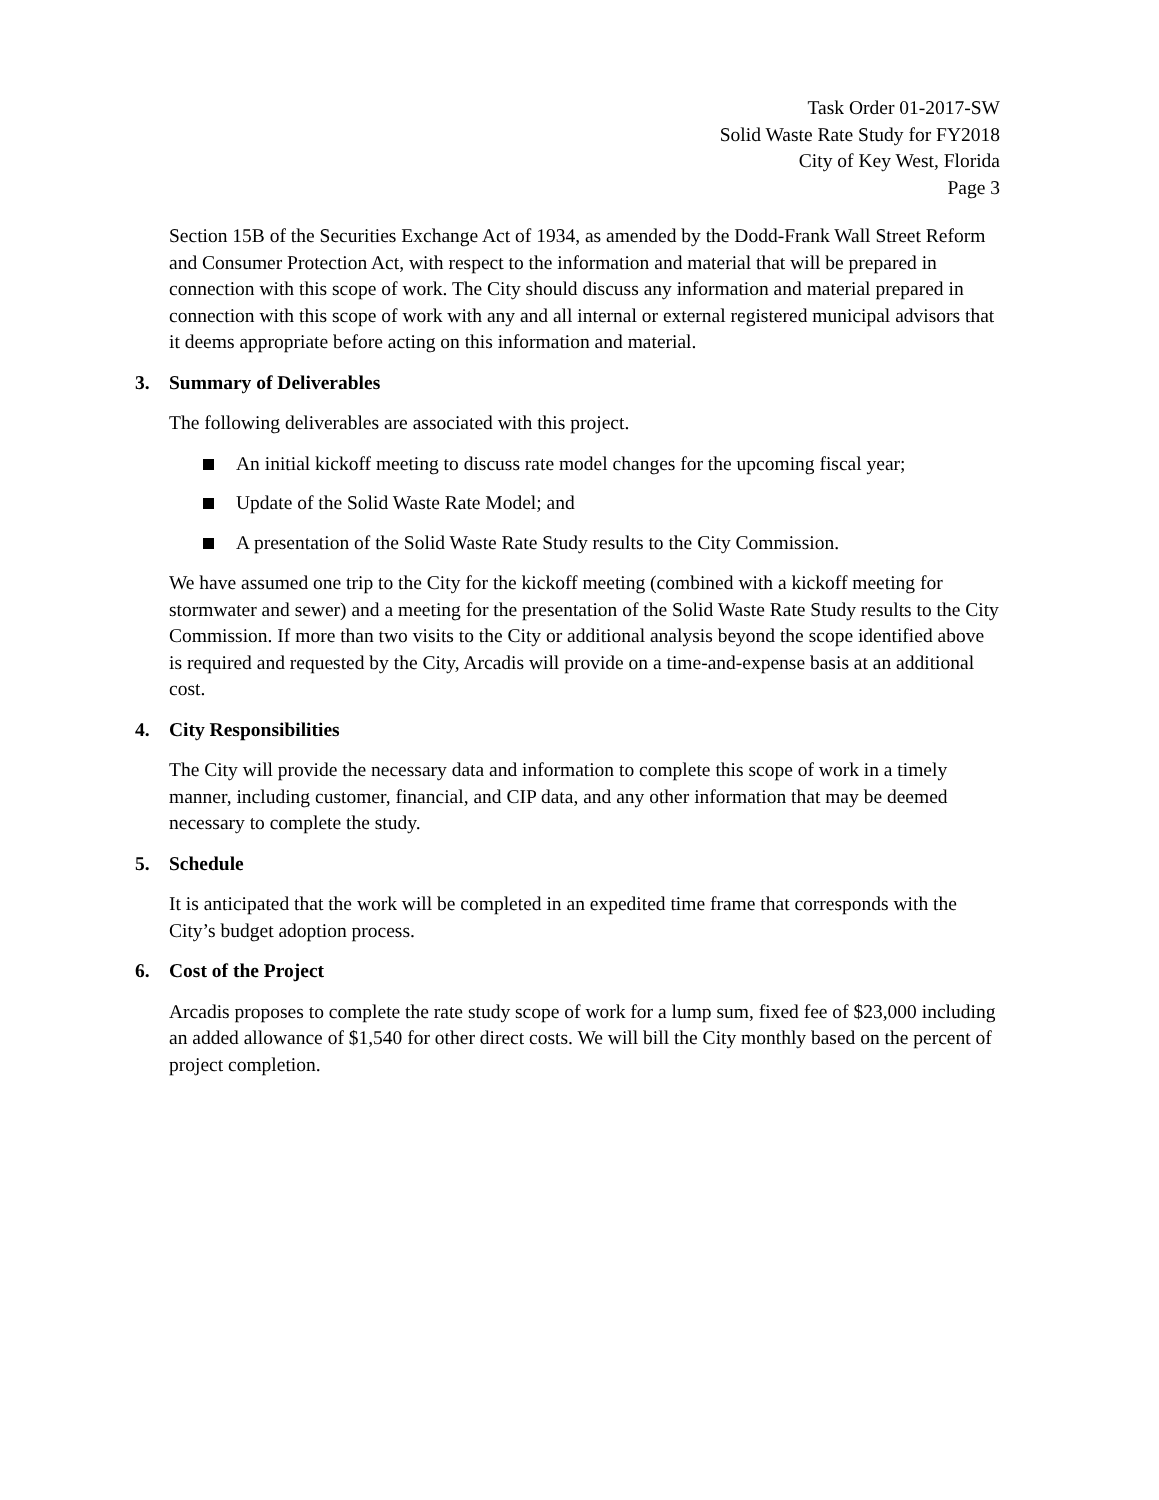Task Order 01-2017-SW
Solid Waste Rate Study for FY2018
City of Key West, Florida
Page 3
Section 15B of the Securities Exchange Act of 1934, as amended by the Dodd-Frank Wall Street Reform and Consumer Protection Act, with respect to the information and material that will be prepared in connection with this scope of work. The City should discuss any information and material prepared in connection with this scope of work with any and all internal or external registered municipal advisors that it deems appropriate before acting on this information and material.
3. Summary of Deliverables
The following deliverables are associated with this project.
An initial kickoff meeting to discuss rate model changes for the upcoming fiscal year;
Update of the Solid Waste Rate Model; and
A presentation of the Solid Waste Rate Study results to the City Commission.
We have assumed one trip to the City for the kickoff meeting (combined with a kickoff meeting for stormwater and sewer) and a meeting for the presentation of the Solid Waste Rate Study results to the City Commission. If more than two visits to the City or additional analysis beyond the scope identified above is required and requested by the City, Arcadis will provide on a time-and-expense basis at an additional cost.
4. City Responsibilities
The City will provide the necessary data and information to complete this scope of work in a timely manner, including customer, financial, and CIP data, and any other information that may be deemed necessary to complete the study.
5. Schedule
It is anticipated that the work will be completed in an expedited time frame that corresponds with the City’s budget adoption process.
6. Cost of the Project
Arcadis proposes to complete the rate study scope of work for a lump sum, fixed fee of $23,000 including an added allowance of $1,540 for other direct costs. We will bill the City monthly based on the percent of project completion.